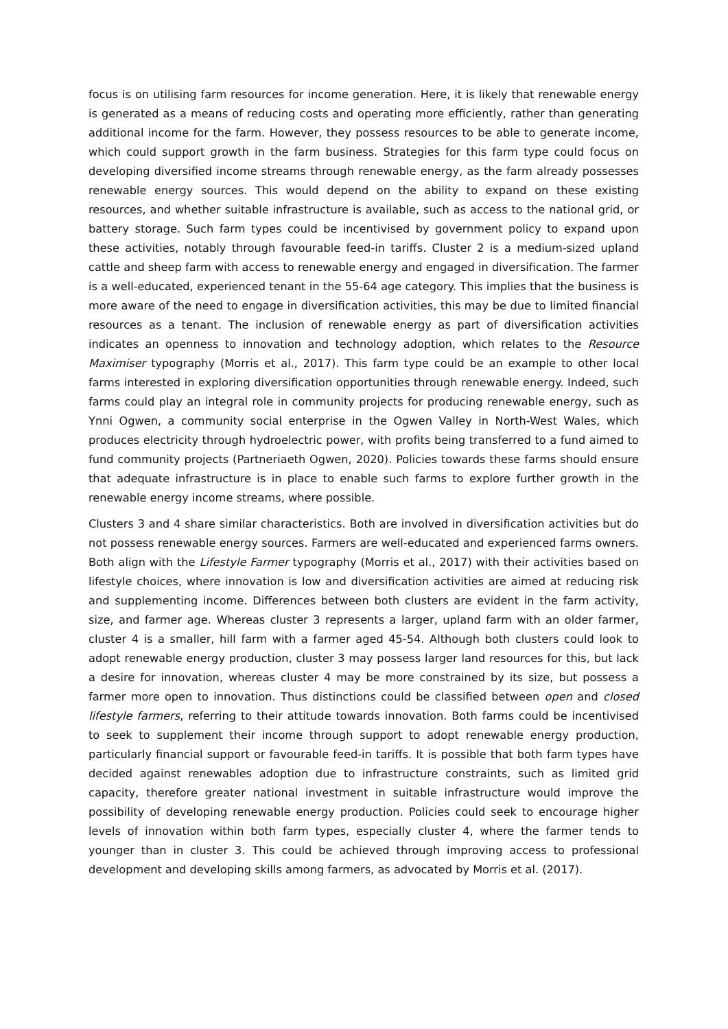focus is on utilising farm resources for income generation. Here, it is likely that renewable energy is generated as a means of reducing costs and operating more efficiently, rather than generating additional income for the farm. However, they possess resources to be able to generate income, which could support growth in the farm business. Strategies for this farm type could focus on developing diversified income streams through renewable energy, as the farm already possesses renewable energy sources. This would depend on the ability to expand on these existing resources, and whether suitable infrastructure is available, such as access to the national grid, or battery storage. Such farm types could be incentivised by government policy to expand upon these activities, notably through favourable feed-in tariffs. Cluster 2 is a medium-sized upland cattle and sheep farm with access to renewable energy and engaged in diversification. The farmer is a well-educated, experienced tenant in the 55-64 age category. This implies that the business is more aware of the need to engage in diversification activities, this may be due to limited financial resources as a tenant. The inclusion of renewable energy as part of diversification activities indicates an openness to innovation and technology adoption, which relates to the Resource Maximiser typography (Morris et al., 2017). This farm type could be an example to other local farms interested in exploring diversification opportunities through renewable energy. Indeed, such farms could play an integral role in community projects for producing renewable energy, such as Ynni Ogwen, a community social enterprise in the Ogwen Valley in North-West Wales, which produces electricity through hydroelectric power, with profits being transferred to a fund aimed to fund community projects (Partneriaeth Ogwen, 2020). Policies towards these farms should ensure that adequate infrastructure is in place to enable such farms to explore further growth in the renewable energy income streams, where possible.
Clusters 3 and 4 share similar characteristics. Both are involved in diversification activities but do not possess renewable energy sources. Farmers are well-educated and experienced farms owners. Both align with the Lifestyle Farmer typography (Morris et al., 2017) with their activities based on lifestyle choices, where innovation is low and diversification activities are aimed at reducing risk and supplementing income. Differences between both clusters are evident in the farm activity, size, and farmer age. Whereas cluster 3 represents a larger, upland farm with an older farmer, cluster 4 is a smaller, hill farm with a farmer aged 45-54. Although both clusters could look to adopt renewable energy production, cluster 3 may possess larger land resources for this, but lack a desire for innovation, whereas cluster 4 may be more constrained by its size, but possess a farmer more open to innovation. Thus distinctions could be classified between open and closed lifestyle farmers, referring to their attitude towards innovation. Both farms could be incentivised to seek to supplement their income through support to adopt renewable energy production, particularly financial support or favourable feed-in tariffs. It is possible that both farm types have decided against renewables adoption due to infrastructure constraints, such as limited grid capacity, therefore greater national investment in suitable infrastructure would improve the possibility of developing renewable energy production. Policies could seek to encourage higher levels of innovation within both farm types, especially cluster 4, where the farmer tends to younger than in cluster 3. This could be achieved through improving access to professional development and developing skills among farmers, as advocated by Morris et al. (2017).